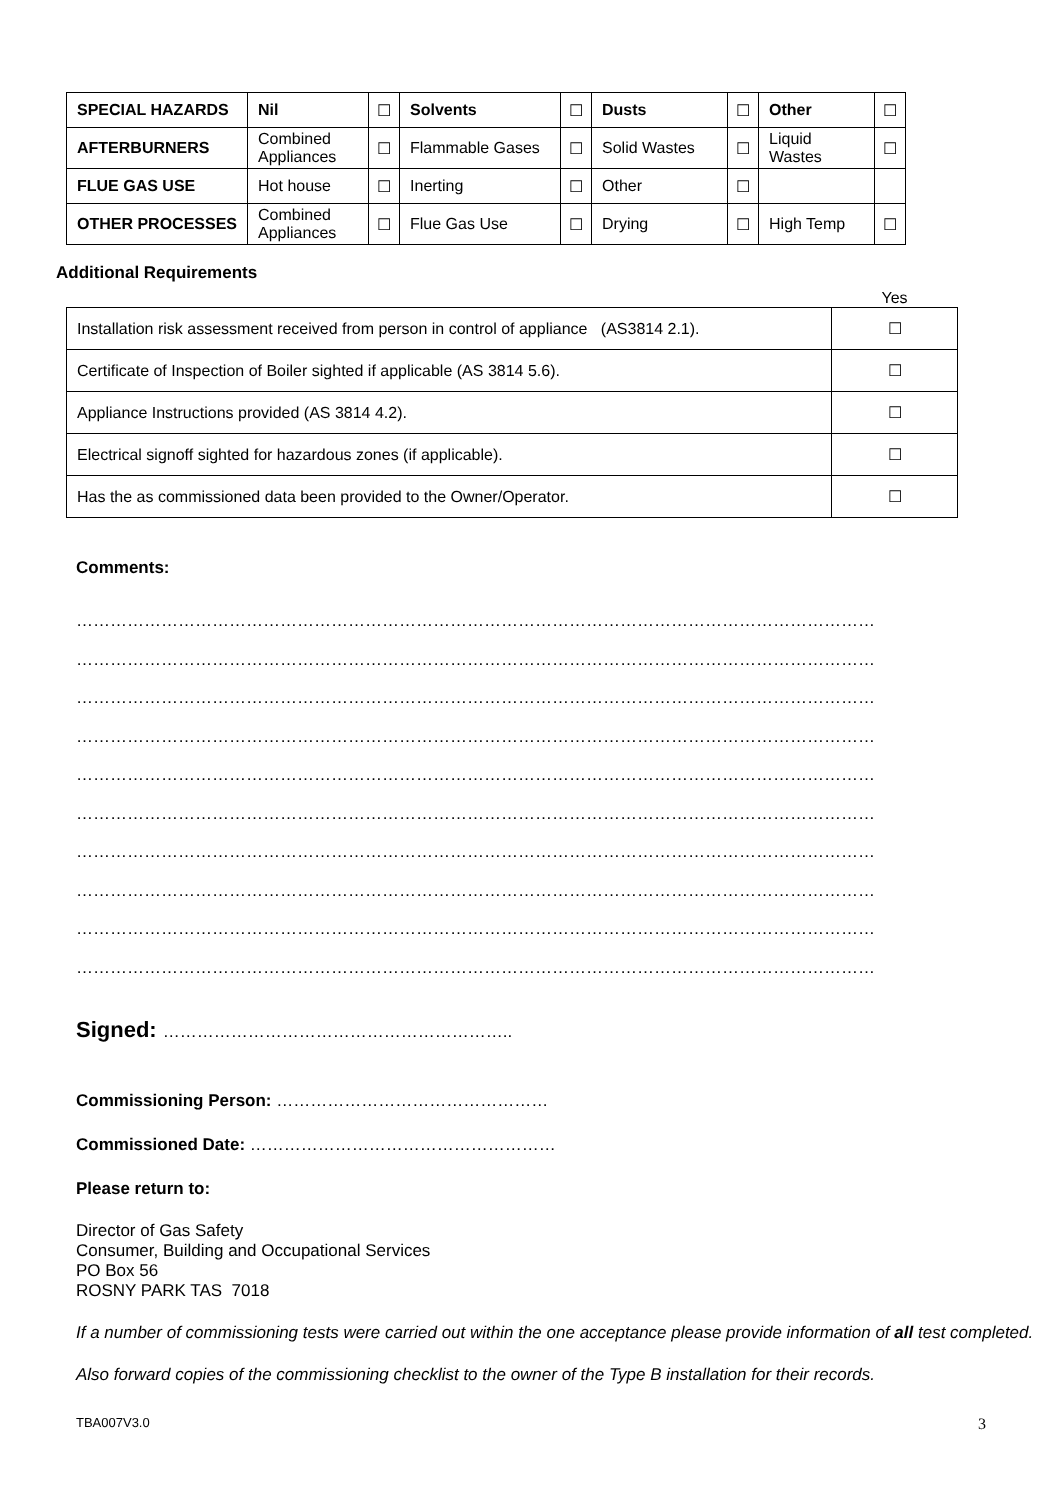| SPECIAL HAZARDS | Nil | ☐ | Solvents | ☐ | Dusts | ☐ | Other | ☐ |
| AFTERBURNERS | Combined Appliances | ☐ | Flammable Gases | ☐ | Solid Wastes | ☐ | Liquid Wastes | ☐ |
| FLUE GAS USE | Hot house | ☐ | Inerting | ☐ | Other | ☐ | | |
| OTHER PROCESSES | Combined Appliances | ☐ | Flue Gas Use | ☐ | Drying | ☐ | High Temp | ☐ |
Additional Requirements
| | Yes |
| Installation risk assessment received from person in control of appliance (AS3814 2.1). | ☐ |
| Certificate of Inspection of Boiler sighted if applicable (AS 3814 5.6). | ☐ |
| Appliance Instructions provided (AS 3814 4.2). | ☐ |
| Electrical signoff sighted for hazardous zones (if applicable). | ☐ |
| Has the as commissioned data been provided to the Owner/Operator. | ☐ |
Comments:
……………………………………………………………………………………………………………………………
……………………………………………………………………………………………………………………………
……………………………………………………………………………………………………………………………
……………………………………………………………………………………………………………………………
……………………………………………………………………………………………………………………………
……………………………………………………………………………………………………………………………
……………………………………………………………………………………………………………………………
……………………………………………………………………………………………………………………………
……………………………………………………………………………………………………………………………
……………………………………………………………………………………………………………………………
Signed: ……………………………………………………..
Commissioning Person: …………………………………………
Commissioned Date: ………………………………………………
Please return to:
Director of Gas Safety
Consumer, Building and Occupational Services
PO Box 56
ROSNY PARK TAS 7018
If a number of commissioning tests were carried out within the one acceptance please provide information of all test completed.
Also forward copies of the commissioning checklist to the owner of the Type B installation for their records.
TBA007V3.0 3